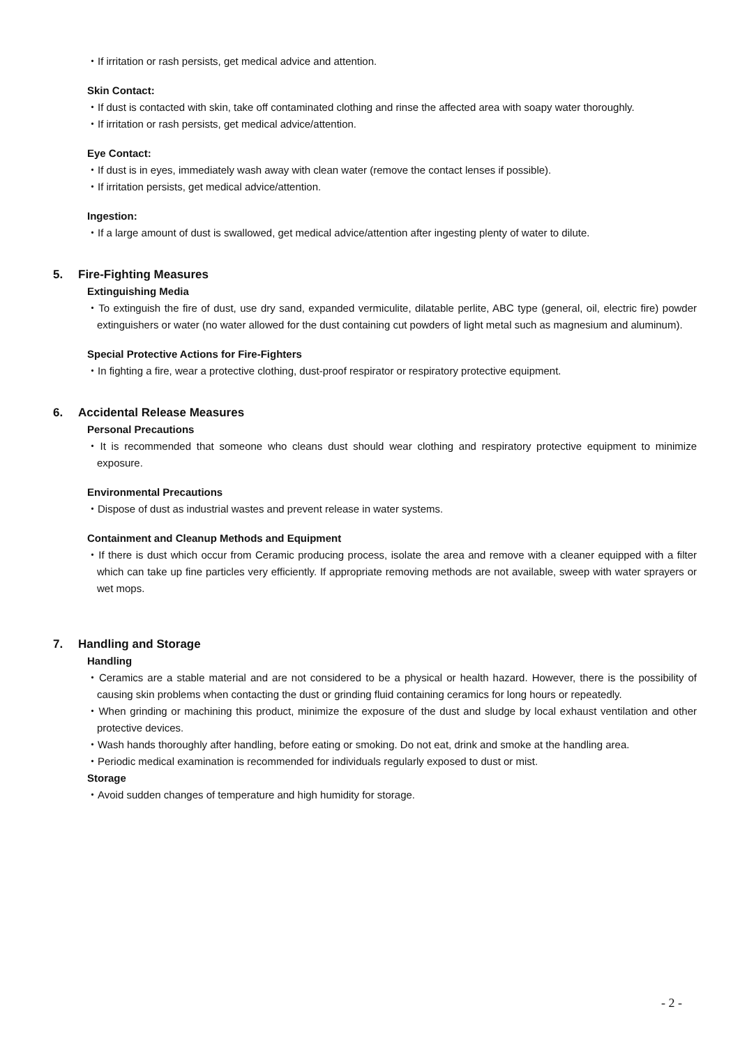・If irritation or rash persists, get medical advice and attention.
Skin Contact:
・If dust is contacted with skin, take off contaminated clothing and rinse the affected area with soapy water thoroughly.
・If irritation or rash persists, get medical advice/attention.
Eye Contact:
・If dust is in eyes, immediately wash away with clean water (remove the contact lenses if possible).
・If irritation persists, get medical advice/attention.
Ingestion:
・If a large amount of dust is swallowed, get medical advice/attention after ingesting plenty of water to dilute.
5. Fire-Fighting Measures
Extinguishing Media
・To extinguish the fire of dust, use dry sand, expanded vermiculite, dilatable perlite, ABC type (general, oil, electric fire) powder extinguishers or water (no water allowed for the dust containing cut powders of light metal such as magnesium and aluminum).
Special Protective Actions for Fire-Fighters
・In fighting a fire, wear a protective clothing, dust-proof respirator or respiratory protective equipment.
6. Accidental Release Measures
Personal Precautions
・It is recommended that someone who cleans dust should wear clothing and respiratory protective equipment to minimize exposure.
Environmental Precautions
・Dispose of dust as industrial wastes and prevent release in water systems.
Containment and Cleanup Methods and Equipment
・If there is dust which occur from Ceramic producing process, isolate the area and remove with a cleaner equipped with a filter which can take up fine particles very efficiently. If appropriate removing methods are not available, sweep with water sprayers or wet mops.
7. Handling and Storage
Handling
・Ceramics are a stable material and are not considered to be a physical or health hazard. However, there is the possibility of causing skin problems when contacting the dust or grinding fluid containing ceramics for long hours or repeatedly.
・When grinding or machining this product, minimize the exposure of the dust and sludge by local exhaust ventilation and other protective devices.
・Wash hands thoroughly after handling, before eating or smoking. Do not eat, drink and smoke at the handling area.
・Periodic medical examination is recommended for individuals regularly exposed to dust or mist.
Storage
・Avoid sudden changes of temperature and high humidity for storage.
- 2 -